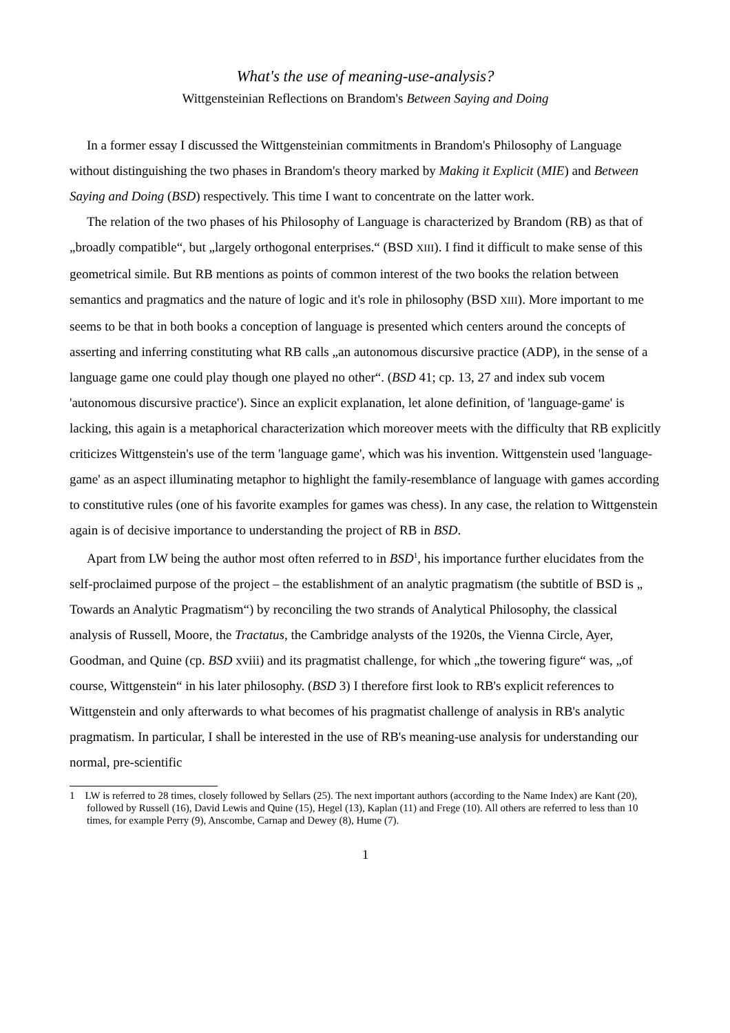What's the use of meaning-use-analysis?
Wittgensteinian Reflections on Brandom's Between Saying and Doing
In a former essay I discussed the Wittgensteinian commitments in Brandom's Philosophy of Language without distinguishing the two phases in Brandom's theory marked by Making it Explicit (MIE) and Between Saying and Doing (BSD) respectively. This time I want to concentrate on the latter work.
The relation of the two phases of his Philosophy of Language is characterized by Brandom (RB) as that of „broadly compatible“, but „largely orthogonal enterprises.“ (BSD XIII). I find it difficult to make sense of this geometrical simile. But RB mentions as points of common interest of the two books the relation between semantics and pragmatics and the nature of logic and it's role in philosophy (BSD XIII). More important to me seems to be that in both books a conception of language is presented which centers around the concepts of asserting and inferring constituting what RB calls „an autonomous discursive practice (ADP), in the sense of a language game one could play though one played no other“. (BSD 41; cp. 13, 27 and index sub vocem 'autonomous discursive practice'). Since an explicit explanation, let alone definition, of 'language-game' is lacking, this again is a metaphorical characterization which moreover meets with the difficulty that RB explicitly criticizes Wittgenstein's use of the term 'language game', which was his invention. Wittgenstein used 'language-game' as an aspect illuminating metaphor to highlight the family-resemblance of language with games according to constitutive rules (one of his favorite examples for games was chess). In any case, the relation to Wittgenstein again is of decisive importance to understanding the project of RB in BSD.
Apart from LW being the author most often referred to in BSD<sup>1</sup>, his importance further elucidates from the self-proclaimed purpose of the project – the establishment of an analytic pragmatism (the subtitle of BSD is „ Towards an Analytic Pragmatism“) by reconciling the two strands of Analytical Philosophy, the classical analysis of Russell, Moore, the Tractatus, the Cambridge analysts of the 1920s, the Vienna Circle, Ayer, Goodman, and Quine (cp. BSD xviii) and its pragmatist challenge, for which „the towering figure“ was, „of course, Wittgenstein“ in his later philosophy. (BSD 3) I therefore first look to RB's explicit references to Wittgenstein and only afterwards to what becomes of his pragmatist challenge of analysis in RB's analytic pragmatism. In particular, I shall be interested in the use of RB's meaning-use analysis for understanding our normal, pre-scientific
1 LW is referred to 28 times, closely followed by Sellars (25). The next important authors (according to the Name Index) are Kant (20), followed by Russell (16), David Lewis and Quine (15), Hegel (13), Kaplan (11) and Frege (10). All others are referred to less than 10 times, for example Perry (9), Anscombe, Carnap and Dewey (8), Hume (7).
1